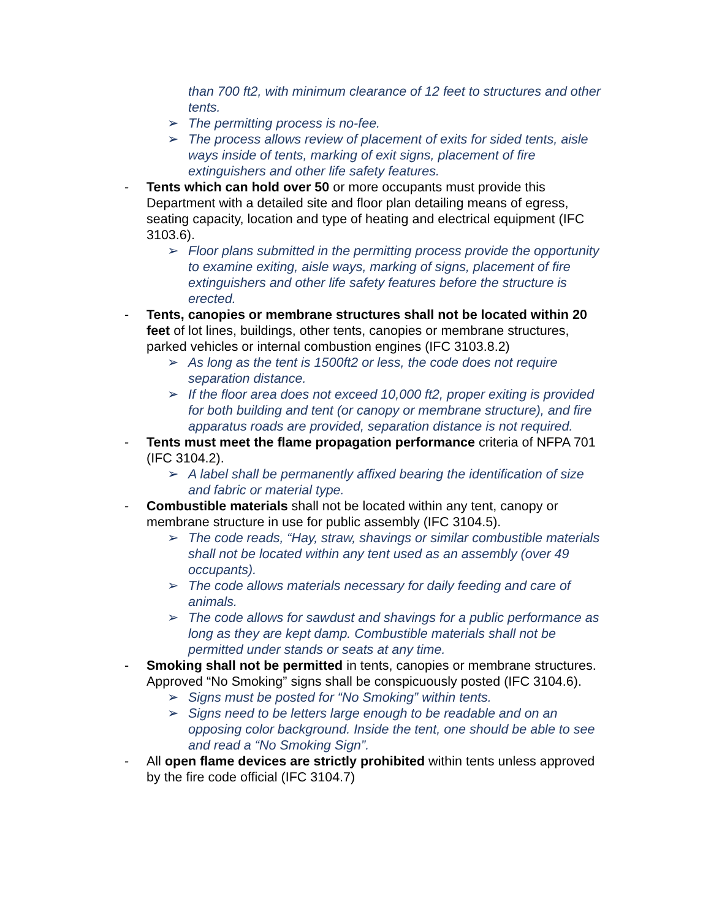than 700 ft2, with minimum clearance of 12 feet to structures and other tents.
➢ The permitting process is no-fee.
➢ The process allows review of placement of exits for sided tents, aisle ways inside of tents, marking of exit signs, placement of fire extinguishers and other life safety features.
- Tents which can hold over 50 or more occupants must provide this Department with a detailed site and floor plan detailing means of egress, seating capacity, location and type of heating and electrical equipment (IFC 3103.6).
➢ Floor plans submitted in the permitting process provide the opportunity to examine exiting, aisle ways, marking of signs, placement of fire extinguishers and other life safety features before the structure is erected.
- Tents, canopies or membrane structures shall not be located within 20 feet of lot lines, buildings, other tents, canopies or membrane structures, parked vehicles or internal combustion engines (IFC 3103.8.2)
➢ As long as the tent is 1500ft2 or less, the code does not require separation distance.
➢ If the floor area does not exceed 10,000 ft2, proper exiting is provided for both building and tent (or canopy or membrane structure), and fire apparatus roads are provided, separation distance is not required.
- Tents must meet the flame propagation performance criteria of NFPA 701 (IFC 3104.2).
➢ A label shall be permanently affixed bearing the identification of size and fabric or material type.
- Combustible materials shall not be located within any tent, canopy or membrane structure in use for public assembly (IFC 3104.5).
➢ The code reads, “Hay, straw, shavings or similar combustible materials shall not be located within any tent used as an assembly (over 49 occupants).
➢ The code allows materials necessary for daily feeding and care of animals.
➢ The code allows for sawdust and shavings for a public performance as long as they are kept damp. Combustible materials shall not be permitted under stands or seats at any time.
- Smoking shall not be permitted in tents, canopies or membrane structures. Approved “No Smoking” signs shall be conspicuously posted (IFC 3104.6).
➢ Signs must be posted for “No Smoking” within tents.
➢ Signs need to be letters large enough to be readable and on an opposing color background. Inside the tent, one should be able to see and read a “No Smoking Sign”.
- All open flame devices are strictly prohibited within tents unless approved by the fire code official (IFC 3104.7)